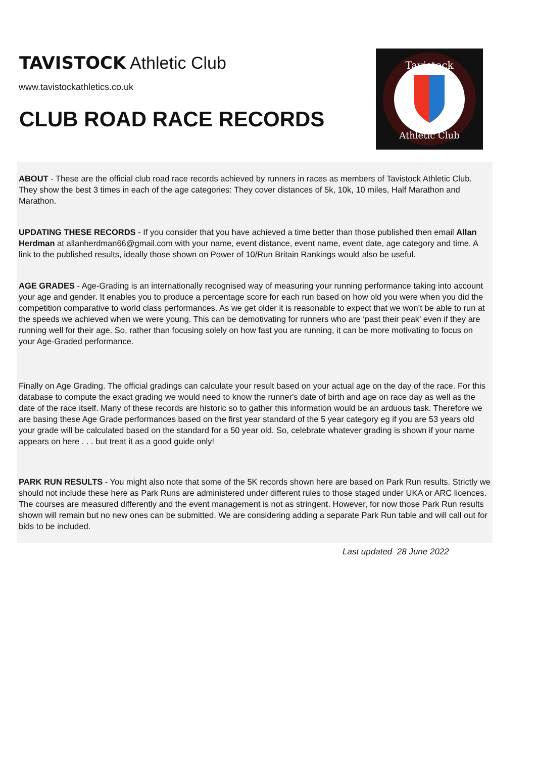TAVISTOCK Athletic Club
www.tavistockathletics.co.uk
CLUB ROAD RACE RECORDS
Tavistock
Athletic Club
ABOUT - These are the official club road race records achieved by runners in races as members of Tavistock Athletic Club. They show the best 3 times in each of the age categories: They cover distances of 5k, 10k, 10 miles, Half Marathon and Marathon.
UPDATING THESE RECORDS - If you consider that you have achieved a time better than those published then email Allan Herdman at allanherdman66@gmail.com with your name, event distance, event name, event date, age category and time. A link to the published results, ideally those shown on Power of 10/Run Britain Rankings would also be useful.
AGE GRADES - Age-Grading is an internationally recognised way of measuring your running performance taking into account your age and gender. It enables you to produce a percentage score for each run based on how old you were when you did the competition comparative to world class performances. As we get older it is reasonable to expect that we won’t be able to run at the speeds we achieved when we were young. This can be demotivating for runners who are ‘past their peak’ even if they are running well for their age. So, rather than focusing solely on how fast you are running, it can be more motivating to focus on your Age-Graded performance.
Finally on Age Grading. The official gradings can calculate your result based on your actual age on the day of the race. For this database to compute the exact grading we would need to know the runner's date of birth and age on race day as well as the date of the race itself. Many of these records are historic so to gather this information would be an arduous task. Therefore we are basing these Age Grade performances based on the first year standard of the 5 year category eg if you are 53 years old your grade will be calculated based on the standard for a 50 year old. So, celebrate whatever grading is shown if your name appears on here . . . but treat it as a good guide only!
PARK RUN RESULTS - You might also note that some of the 5K records shown here are based on Park Run results. Strictly we should not include these here as Park Runs are administered under different rules to those staged under UKA or ARC licences. The courses are measured differently and the event management is not as stringent. However, for now those Park Run results shown will remain but no new ones can be submitted. We are considering adding a separate Park Run table and will call out for bids to be included.
Last updated 28 June 2022